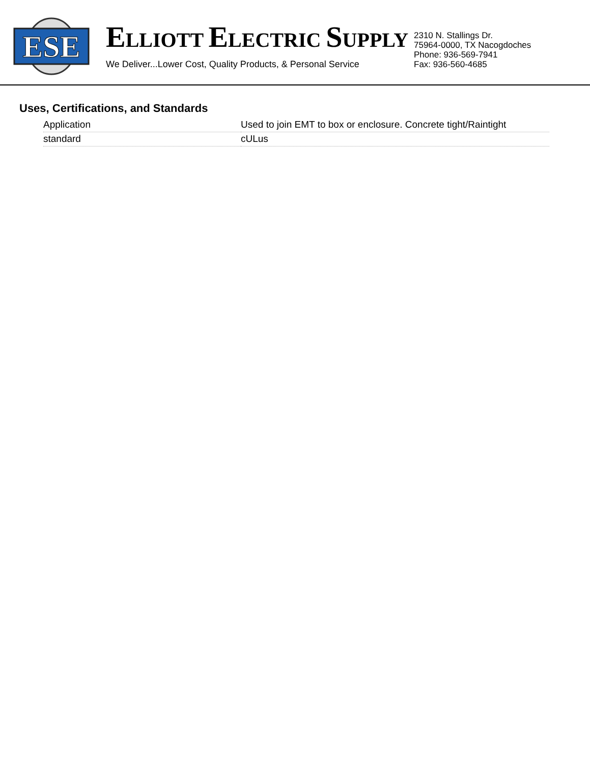ESE
ELLIOTT ELECTRIC SUPPLY
We Deliver...Lower Cost, Quality Products, & Personal Service
2310 N. Stallings Dr.
75964-0000, TX Nacogdoches
Phone: 936-569-7941
Fax: 936-560-4685
Uses, Certifications, and Standards
| Application | Used to join EMT to box or enclosure. Concrete tight/Raintight |
| standard | cULus |